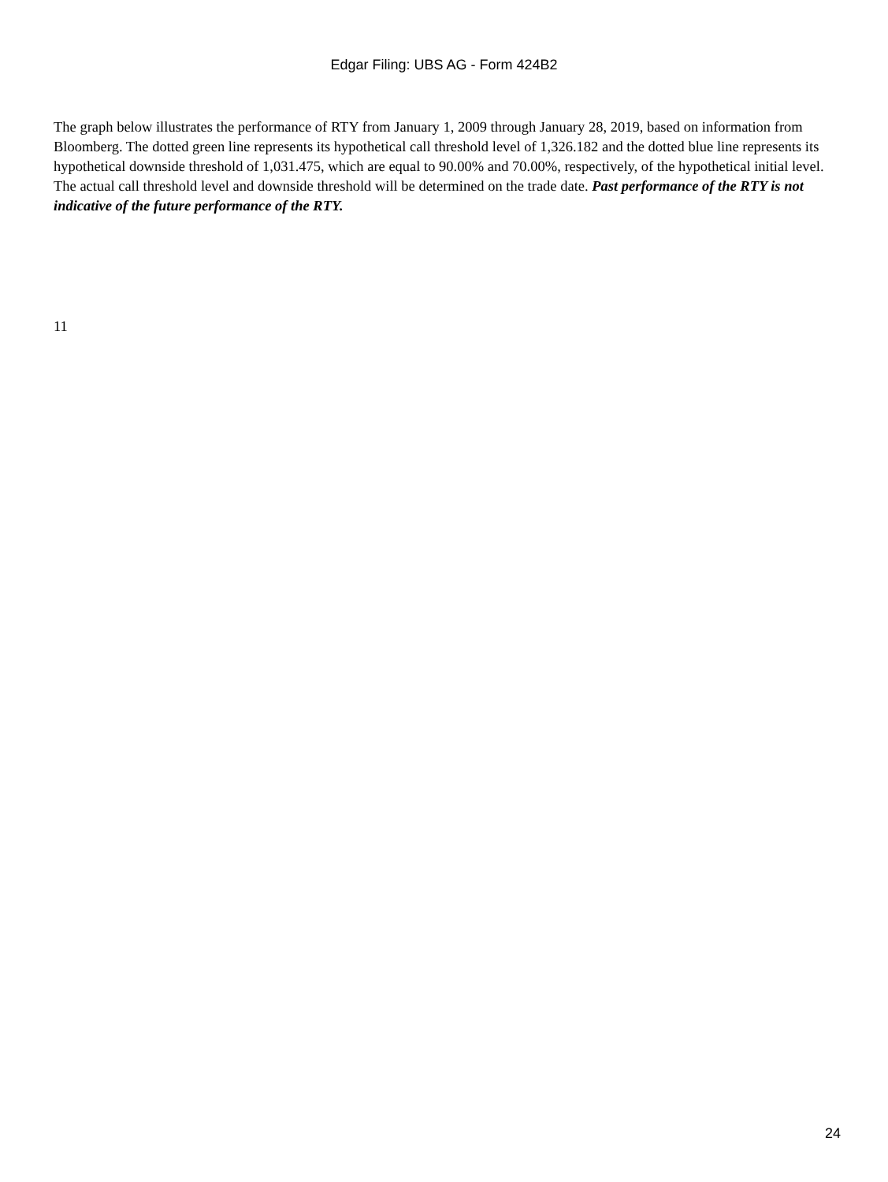Edgar Filing: UBS AG - Form 424B2
The graph below illustrates the performance of RTY from January 1, 2009 through January 28, 2019, based on information from Bloomberg. The dotted green line represents its hypothetical call threshold level of 1,326.182 and the dotted blue line represents its hypothetical downside threshold of 1,031.475, which are equal to 90.00% and 70.00%, respectively, of the hypothetical initial level. The actual call threshold level and downside threshold will be determined on the trade date. Past performance of the RTY is not indicative of the future performance of the RTY.
11
24